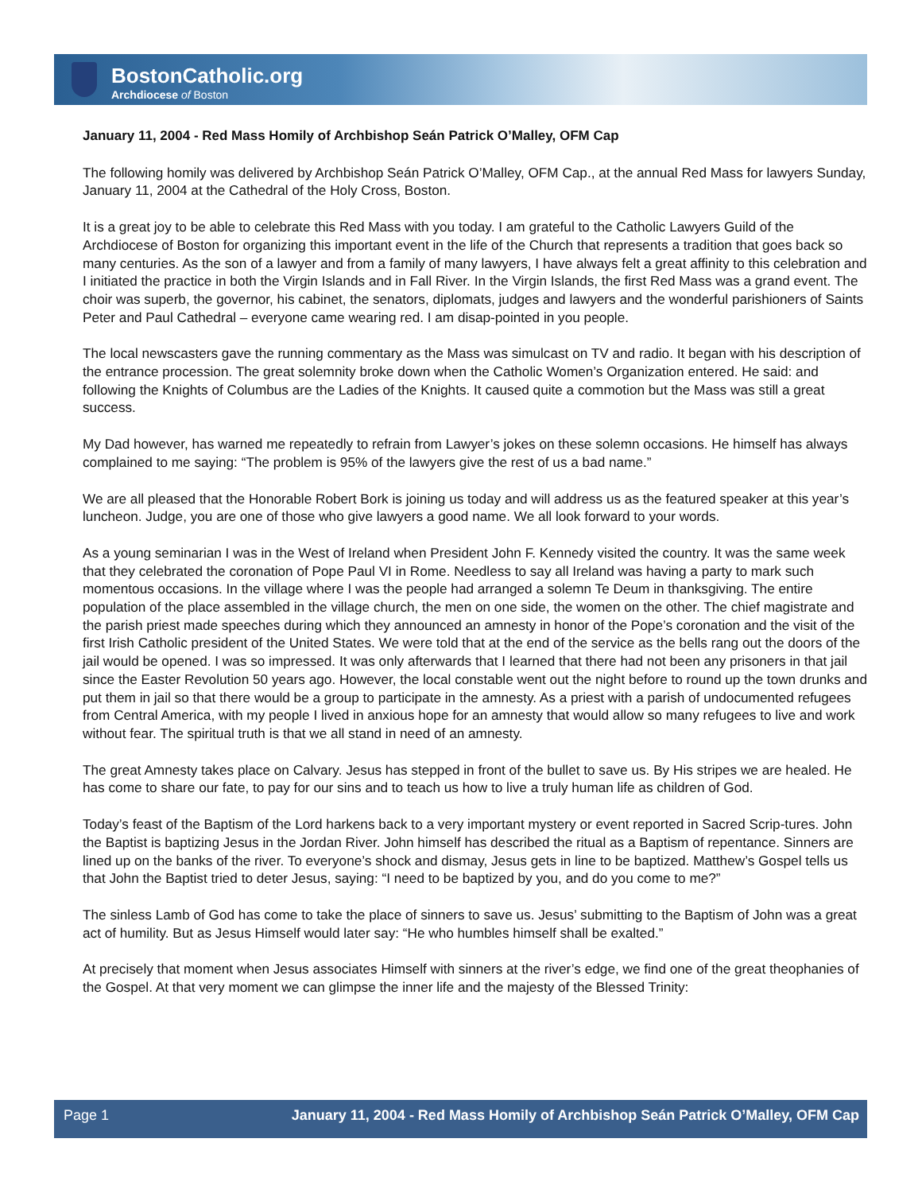BostonCatholic.org
Archdiocese of Boston
January 11, 2004 - Red Mass Homily of Archbishop Seán Patrick O’Malley, OFM Cap
The following homily was delivered by Archbishop Seán Patrick O’Malley, OFM Cap., at the annual Red Mass for lawyers Sunday, January 11, 2004 at the Cathedral of the Holy Cross, Boston.
It is a great joy to be able to celebrate this Red Mass with you today. I am grateful to the Catholic Lawyers Guild of the Archdiocese of Boston for organizing this important event in the life of the Church that represents a tradition that goes back so many centuries. As the son of a lawyer and from a family of many lawyers, I have always felt a great affinity to this celebration and I initiated the practice in both the Virgin Islands and in Fall River. In the Virgin Islands, the first Red Mass was a grand event. The choir was superb, the governor, his cabinet, the senators, diplomats, judges and lawyers and the wonderful parishioners of Saints Peter and Paul Cathedral – everyone came wearing red. I am disap-pointed in you people.
The local newscasters gave the running commentary as the Mass was simulcast on TV and radio. It began with his description of the entrance procession. The great solemnity broke down when the Catholic Women’s Organization entered. He said: and following the Knights of Columbus are the Ladies of the Knights. It caused quite a commotion but the Mass was still a great success.
My Dad however, has warned me repeatedly to refrain from Lawyer’s jokes on these solemn occasions. He himself has always complained to me saying: “The problem is 95% of the lawyers give the rest of us a bad name.”
We are all pleased that the Honorable Robert Bork is joining us today and will address us as the featured speaker at this year’s luncheon. Judge, you are one of those who give lawyers a good name. We all look forward to your words.
As a young seminarian I was in the West of Ireland when President John F. Kennedy visited the country. It was the same week that they celebrated the coronation of Pope Paul VI in Rome. Needless to say all Ireland was having a party to mark such momentous occasions. In the village where I was the people had arranged a solemn Te Deum in thanksgiving. The entire population of the place assembled in the village church, the men on one side, the women on the other. The chief magistrate and the parish priest made speeches during which they announced an amnesty in honor of the Pope’s coronation and the visit of the first Irish Catholic president of the United States. We were told that at the end of the service as the bells rang out the doors of the jail would be opened. I was so impressed. It was only afterwards that I learned that there had not been any prisoners in that jail since the Easter Revolution 50 years ago. However, the local constable went out the night before to round up the town drunks and put them in jail so that there would be a group to participate in the amnesty. As a priest with a parish of undocumented refugees from Central America, with my people I lived in anxious hope for an amnesty that would allow so many refugees to live and work without fear. The spiritual truth is that we all stand in need of an amnesty.
The great Amnesty takes place on Calvary. Jesus has stepped in front of the bullet to save us. By His stripes we are healed. He has come to share our fate, to pay for our sins and to teach us how to live a truly human life as children of God.
Today’s feast of the Baptism of the Lord harkens back to a very important mystery or event reported in Sacred Scrip-tures. John the Baptist is baptizing Jesus in the Jordan River. John himself has described the ritual as a Baptism of repentance. Sinners are lined up on the banks of the river. To everyone’s shock and dismay, Jesus gets in line to be baptized. Matthew’s Gospel tells us that John the Baptist tried to deter Jesus, saying: “I need to be baptized by you, and do you come to me?”
The sinless Lamb of God has come to take the place of sinners to save us. Jesus’ submitting to the Baptism of John was a great act of humility. But as Jesus Himself would later say: “He who humbles himself shall be exalted.”
At precisely that moment when Jesus associates Himself with sinners at the river’s edge, we find one of the great theophanies of the Gospel. At that very moment we can glimpse the inner life and the majesty of the Blessed Trinity:
Page 1 January 11, 2004 - Red Mass Homily of Archbishop Seán Patrick O’Malley, OFM Cap